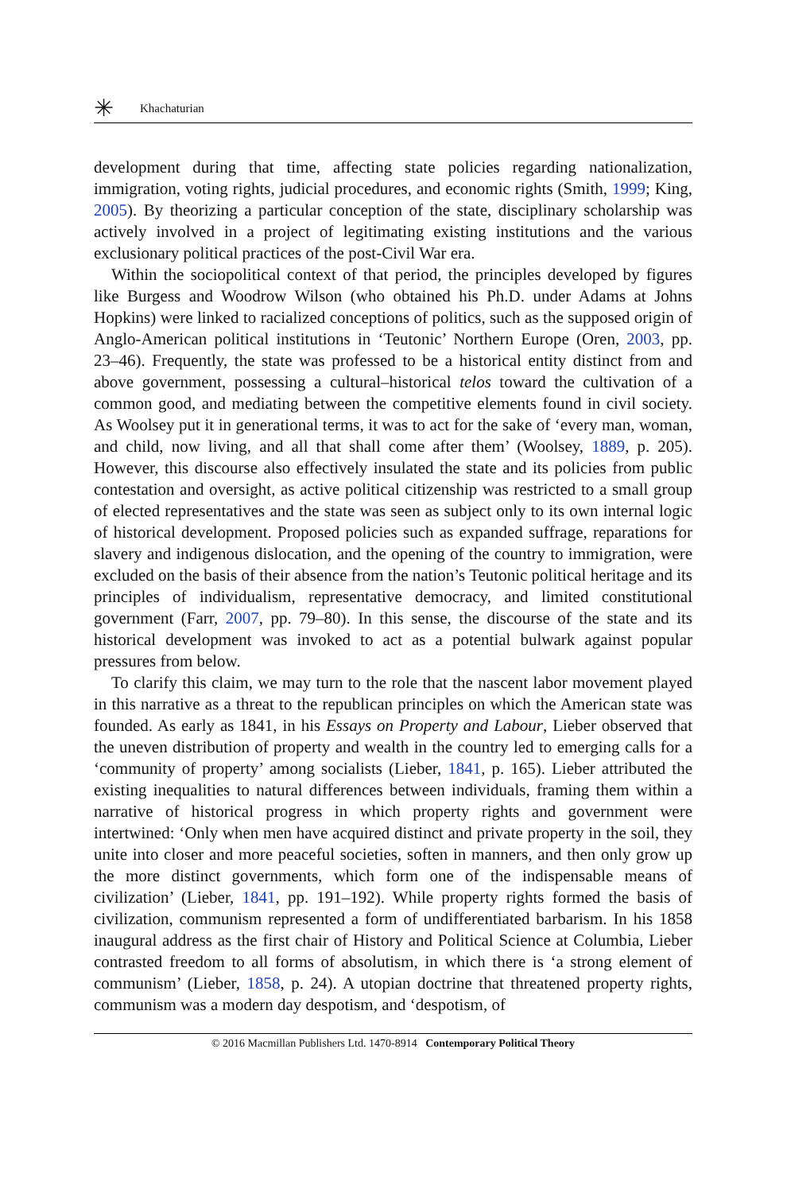✳ Khachaturian
development during that time, affecting state policies regarding nationalization, immigration, voting rights, judicial procedures, and economic rights (Smith, 1999; King, 2005). By theorizing a particular conception of the state, disciplinary scholarship was actively involved in a project of legitimating existing institutions and the various exclusionary political practices of the post-Civil War era.
Within the sociopolitical context of that period, the principles developed by figures like Burgess and Woodrow Wilson (who obtained his Ph.D. under Adams at Johns Hopkins) were linked to racialized conceptions of politics, such as the supposed origin of Anglo-American political institutions in ‘Teutonic’ Northern Europe (Oren, 2003, pp. 23–46). Frequently, the state was professed to be a historical entity distinct from and above government, possessing a cultural–historical telos toward the cultivation of a common good, and mediating between the competitive elements found in civil society. As Woolsey put it in generational terms, it was to act for the sake of ‘every man, woman, and child, now living, and all that shall come after them’ (Woolsey, 1889, p. 205). However, this discourse also effectively insulated the state and its policies from public contestation and oversight, as active political citizenship was restricted to a small group of elected representatives and the state was seen as subject only to its own internal logic of historical development. Proposed policies such as expanded suffrage, reparations for slavery and indigenous dislocation, and the opening of the country to immigration, were excluded on the basis of their absence from the nation’s Teutonic political heritage and its principles of individualism, representative democracy, and limited constitutional government (Farr, 2007, pp. 79–80). In this sense, the discourse of the state and its historical development was invoked to act as a potential bulwark against popular pressures from below.
To clarify this claim, we may turn to the role that the nascent labor movement played in this narrative as a threat to the republican principles on which the American state was founded. As early as 1841, in his Essays on Property and Labour, Lieber observed that the uneven distribution of property and wealth in the country led to emerging calls for a ‘community of property’ among socialists (Lieber, 1841, p. 165). Lieber attributed the existing inequalities to natural differences between individuals, framing them within a narrative of historical progress in which property rights and government were intertwined: ‘Only when men have acquired distinct and private property in the soil, they unite into closer and more peaceful societies, soften in manners, and then only grow up the more distinct governments, which form one of the indispensable means of civilization’ (Lieber, 1841, pp. 191–192). While property rights formed the basis of civilization, communism represented a form of undifferentiated barbarism. In his 1858 inaugural address as the first chair of History and Political Science at Columbia, Lieber contrasted freedom to all forms of absolutism, in which there is ‘a strong element of communism’ (Lieber, 1858, p. 24). A utopian doctrine that threatened property rights, communism was a modern day despotism, and ‘despotism, of
© 2016 Macmillan Publishers Ltd. 1470-8914 Contemporary Political Theory